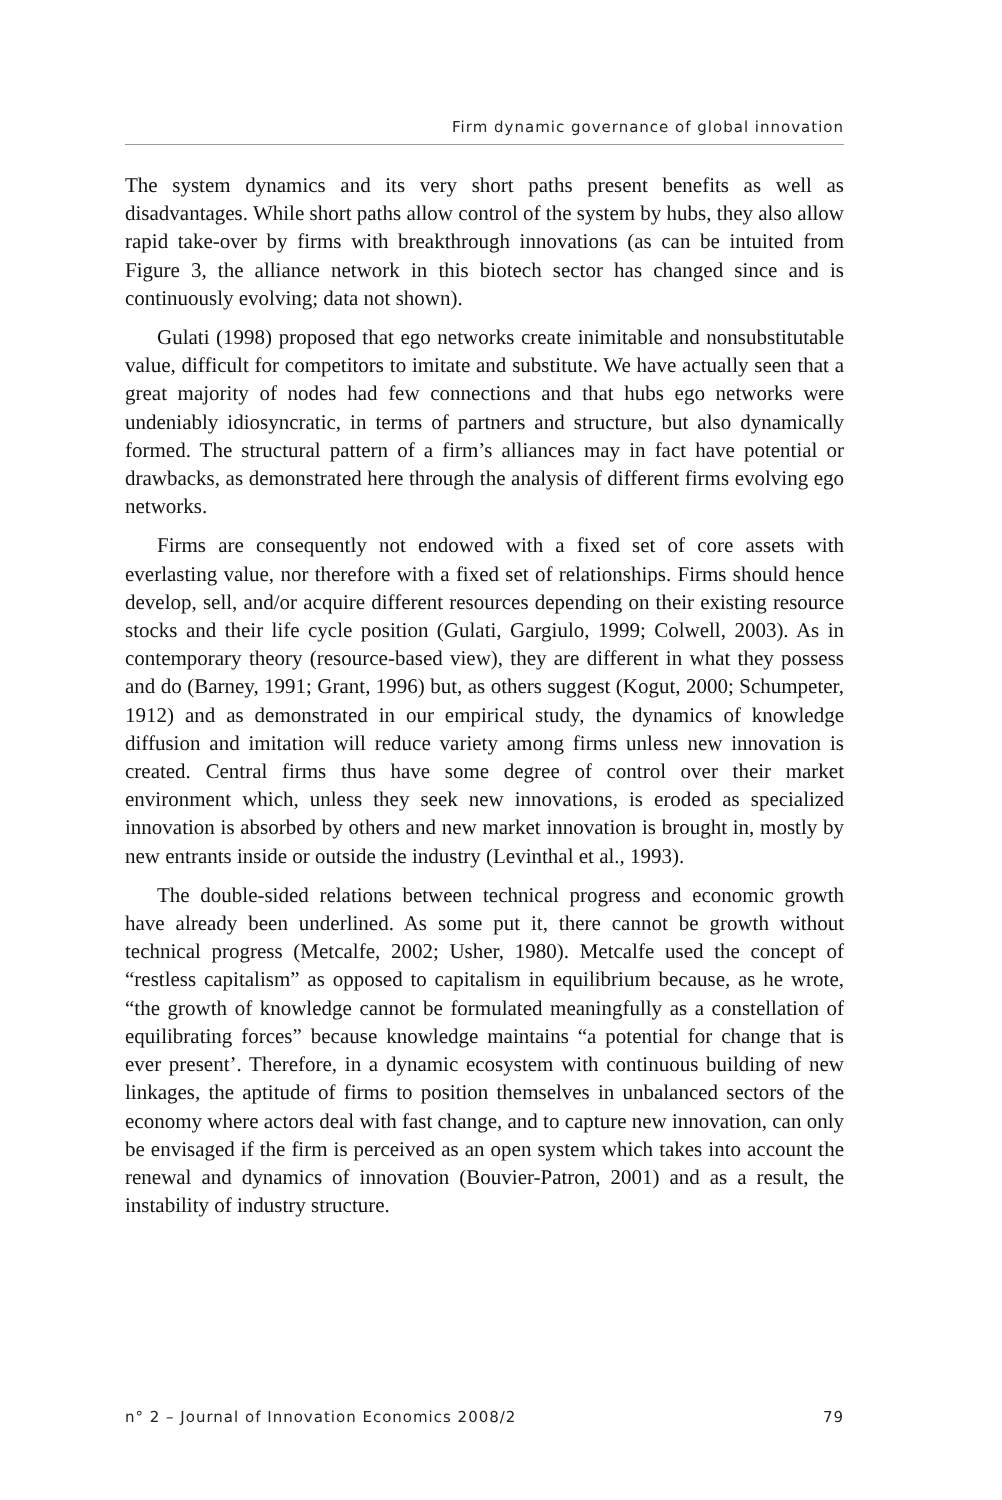Firm dynamic governance of global innovation
The system dynamics and its very short paths present benefits as well as disadvantages. While short paths allow control of the system by hubs, they also allow rapid take-over by firms with breakthrough innovations (as can be intuited from Figure 3, the alliance network in this biotech sector has changed since and is continuously evolving; data not shown).
Gulati (1998) proposed that ego networks create inimitable and nonsubstitutable value, difficult for competitors to imitate and substitute. We have actually seen that a great majority of nodes had few connections and that hubs ego networks were undeniably idiosyncratic, in terms of partners and structure, but also dynamically formed. The structural pattern of a firm’s alliances may in fact have potential or drawbacks, as demonstrated here through the analysis of different firms evolving ego networks.
Firms are consequently not endowed with a fixed set of core assets with everlasting value, nor therefore with a fixed set of relationships. Firms should hence develop, sell, and/or acquire different resources depending on their existing resource stocks and their life cycle position (Gulati, Gargiulo, 1999; Colwell, 2003). As in contemporary theory (resource-based view), they are different in what they possess and do (Barney, 1991; Grant, 1996) but, as others suggest (Kogut, 2000; Schumpeter, 1912) and as demonstrated in our empirical study, the dynamics of knowledge diffusion and imitation will reduce variety among firms unless new innovation is created. Central firms thus have some degree of control over their market environment which, unless they seek new innovations, is eroded as specialized innovation is absorbed by others and new market innovation is brought in, mostly by new entrants inside or outside the industry (Levinthal et al., 1993).
The double-sided relations between technical progress and economic growth have already been underlined. As some put it, there cannot be growth without technical progress (Metcalfe, 2002; Usher, 1980). Metcalfe used the concept of “restless capitalism” as opposed to capitalism in equilibrium because, as he wrote, “the growth of knowledge cannot be formulated meaningfully as a constellation of equilibrating forces” because knowledge maintains “a potential for change that is ever present’. Therefore, in a dynamic ecosystem with continuous building of new linkages, the aptitude of firms to position themselves in unbalanced sectors of the economy where actors deal with fast change, and to capture new innovation, can only be envisaged if the firm is perceived as an open system which takes into account the renewal and dynamics of innovation (Bouvier-Patron, 2001) and as a result, the instability of industry structure.
n° 2 – Journal of Innovation Economics 2008/2 79